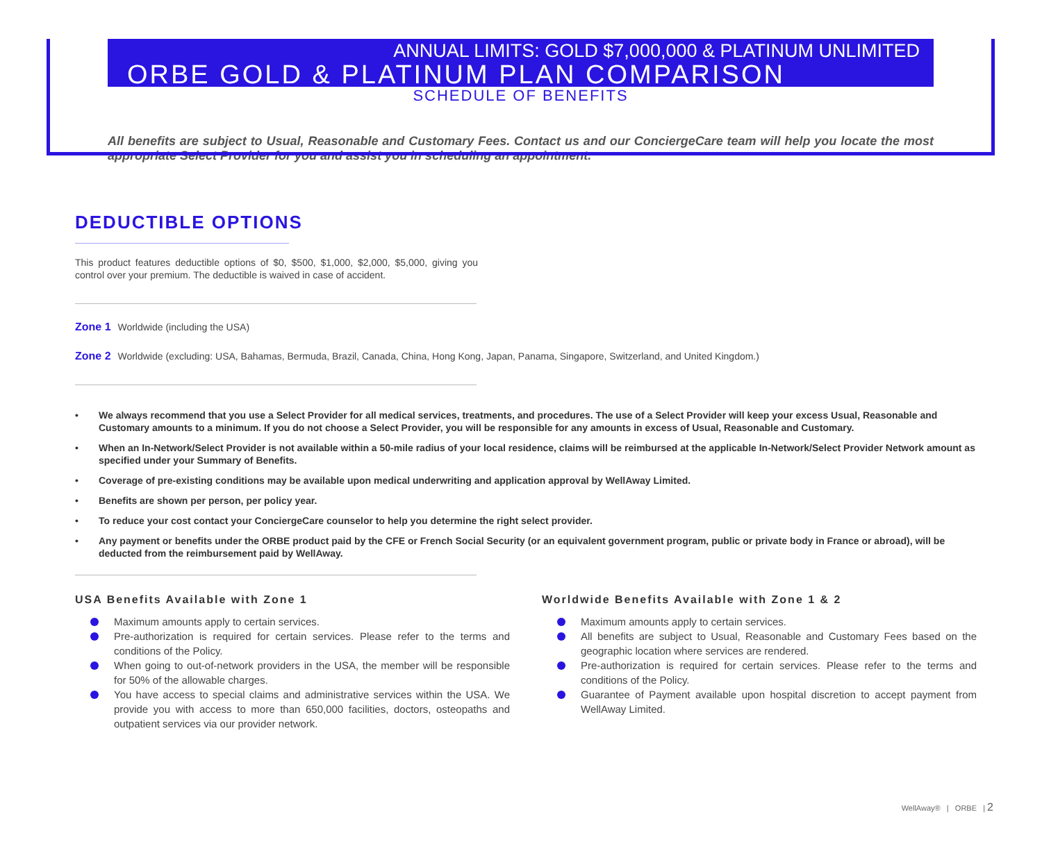ANNUAL LIMITS: GOLD $7,000,000 & PLATINUM UNLIMITED
ORBE GOLD & PLATINUM PLAN COMPARISON
SCHEDULE OF BENEFITS
All benefits are subject to Usual, Reasonable and Customary Fees. Contact us and our ConciergeCare team will help you locate the most appropriate Select Provider for you and assist you in scheduling an appointment.
DEDUCTIBLE OPTIONS
This product features deductible options of $0, $500, $1,000, $2,000, $5,000, giving you control over your premium. The deductible is waived in case of accident.
Zone 1 Worldwide (including the USA)
Zone 2 Worldwide (excluding: USA, Bahamas, Bermuda, Brazil, Canada, China, Hong Kong, Japan, Panama, Singapore, Switzerland, and United Kingdom.)
• We always recommend that you use a Select Provider for all medical services, treatments, and procedures. The use of a Select Provider will keep your excess Usual, Reasonable and Customary amounts to a minimum. If you do not choose a Select Provider, you will be responsible for any amounts in excess of Usual, Reasonable and Customary.
• When an In-Network/Select Provider is not available within a 50-mile radius of your local residence, claims will be reimbursed at the applicable In-Network/Select Provider Network amount as specified under your Summary of Benefits.
• Coverage of pre-existing conditions may be available upon medical underwriting and application approval by WellAway Limited.
• Benefits are shown per person, per policy year.
• To reduce your cost contact your ConciergeCare counselor to help you determine the right select provider.
• Any payment or benefits under the ORBE product paid by the CFE or French Social Security (or an equivalent government program, public or private body in France or abroad), will be deducted from the reimbursement paid by WellAway.
USA Benefits Available with Zone 1
Maximum amounts apply to certain services.
Pre-authorization is required for certain services. Please refer to the terms and conditions of the Policy.
When going to out-of-network providers in the USA, the member will be responsible for 50% of the allowable charges.
You have access to special claims and administrative services within the USA. We provide you with access to more than 650,000 facilities, doctors, osteopaths and outpatient services via our provider network.
Worldwide Benefits Available with Zone 1 & 2
Maximum amounts apply to certain services.
All benefits are subject to Usual, Reasonable and Customary Fees based on the geographic location where services are rendered.
Pre-authorization is required for certain services. Please refer to the terms and conditions of the Policy.
Guarantee of Payment available upon hospital discretion to accept payment from WellAway Limited.
WellAway® | ORBE | 2